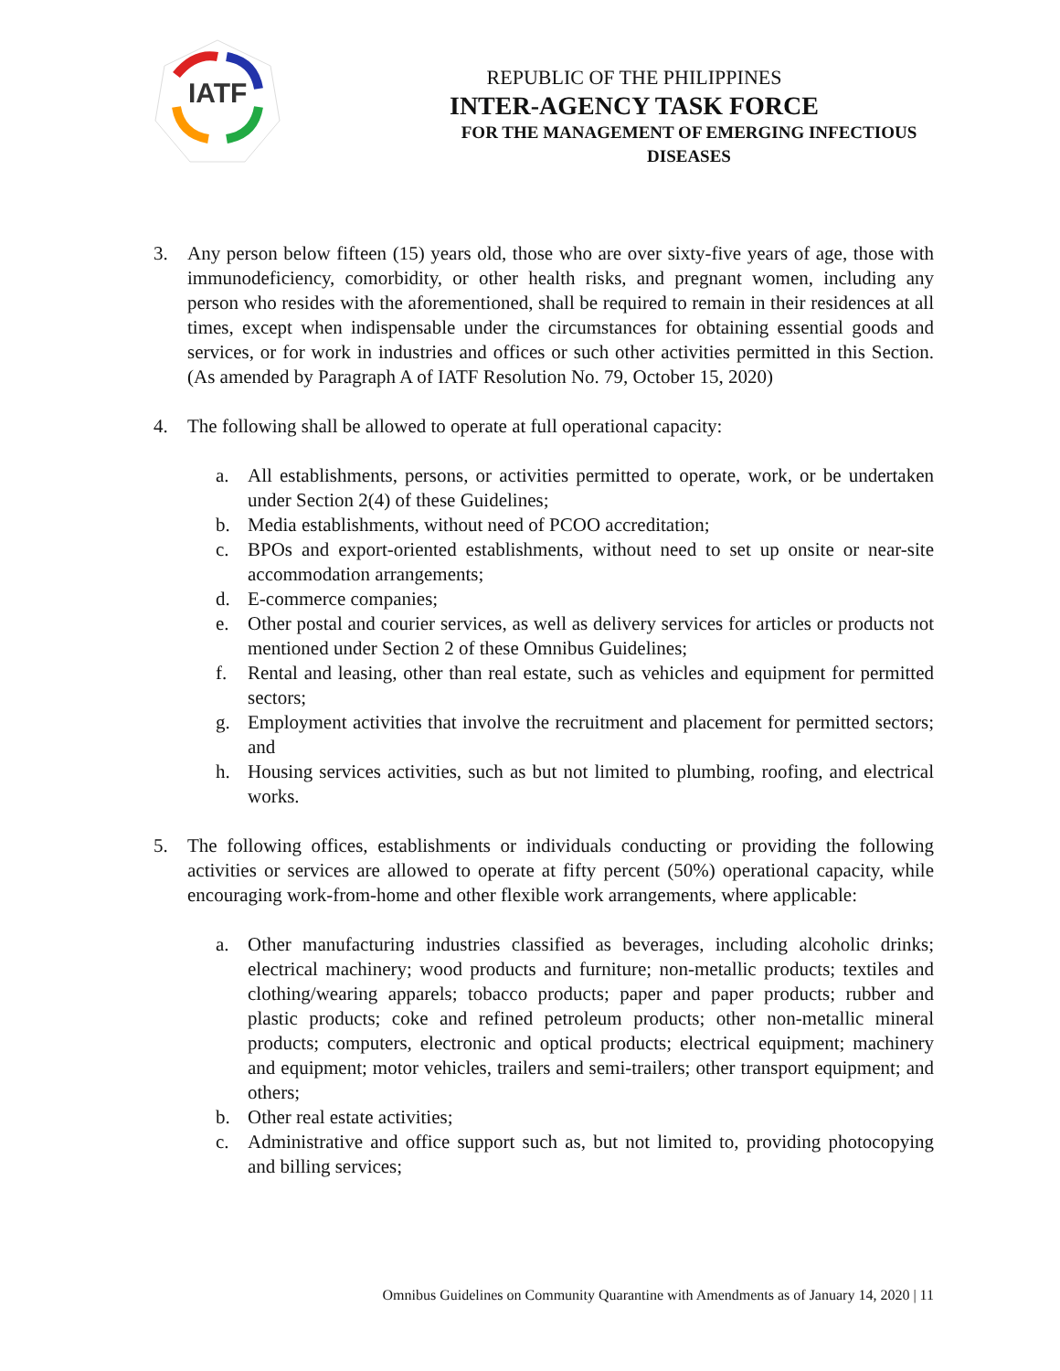IATF
REPUBLIC OF THE PHILIPPINES
INTER-AGENCY TASK FORCE
FOR THE MANAGEMENT OF EMERGING INFECTIOUS DISEASES
3. Any person below fifteen (15) years old, those who are over sixty-five years of age, those with immunodeficiency, comorbidity, or other health risks, and pregnant women, including any person who resides with the aforementioned, shall be required to remain in their residences at all times, except when indispensable under the circumstances for obtaining essential goods and services, or for work in industries and offices or such other activities permitted in this Section. (As amended by Paragraph A of IATF Resolution No. 79, October 15, 2020)
4. The following shall be allowed to operate at full operational capacity:
a. All establishments, persons, or activities permitted to operate, work, or be undertaken under Section 2(4) of these Guidelines;
b. Media establishments, without need of PCOO accreditation;
c. BPOs and export-oriented establishments, without need to set up onsite or near-site accommodation arrangements;
d. E-commerce companies;
e. Other postal and courier services, as well as delivery services for articles or products not mentioned under Section 2 of these Omnibus Guidelines;
f. Rental and leasing, other than real estate, such as vehicles and equipment for permitted sectors;
g. Employment activities that involve the recruitment and placement for permitted sectors; and
h. Housing services activities, such as but not limited to plumbing, roofing, and electrical works.
5. The following offices, establishments or individuals conducting or providing the following activities or services are allowed to operate at fifty percent (50%) operational capacity, while encouraging work-from-home and other flexible work arrangements, where applicable:
a. Other manufacturing industries classified as beverages, including alcoholic drinks; electrical machinery; wood products and furniture; non-metallic products; textiles and clothing/wearing apparels; tobacco products; paper and paper products; rubber and plastic products; coke and refined petroleum products; other non-metallic mineral products; computers, electronic and optical products; electrical equipment; machinery and equipment; motor vehicles, trailers and semi-trailers; other transport equipment; and others;
b. Other real estate activities;
c. Administrative and office support such as, but not limited to, providing photocopying and billing services;
Omnibus Guidelines on Community Quarantine with Amendments as of January 14, 2020 | 11